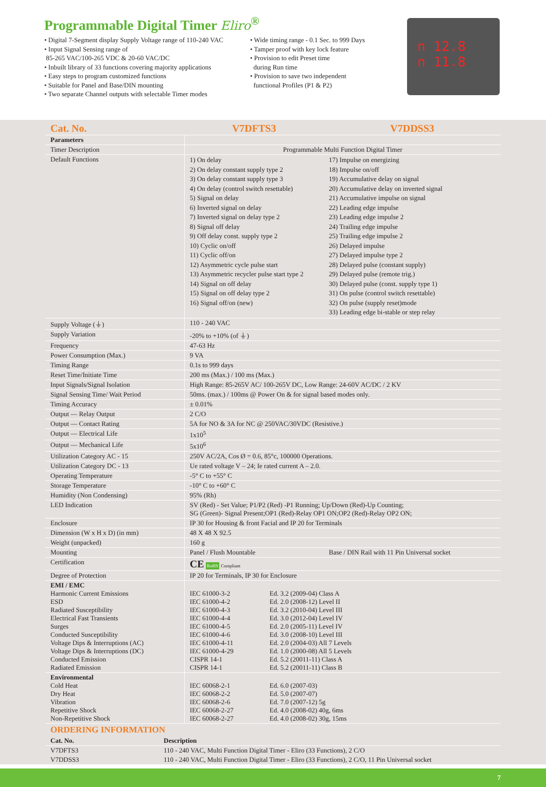Programmable Digital Timer Eliro<sup>®</sup>
• Digital 7-Segment display Supply Voltage range of 110-240 VAC
• Input Signal Sensing range of
85-265 VAC/100-265 VDC & 20-60 VAC/DC
• Inbuilt library of 33 functions covering majority applications
• Easy steps to program customized functions
• Suitable for Panel and Base/DIN mounting
• Two separate Channel outputs with selectable Timer modes
• Wide timing range - 0.1 Sec. to 999 Days
• Tamper proof with key lock feature
• Provision to edit Preset time
during Run time
• Provision to save two independent
functional Profiles (P1 & P2)
n 12.8
n 11.8
| Cat. No. | V7DFTS3 | | V7DDSS3 |
| --- | --- | --- | --- |
| Parameters | | | |
| Timer Description | Programmable Multi Function Digital Timer | | |
| Default Functions | 1) On delay 2) On delay constant supply type 2 3) On delay constant supply type 3 4) On delay (control switch resettable) 5) Signal on delay 6) Inverted signal on delay 7) Inverted signal on delay type 2 8) Signal off delay 9) Off delay const. supply type 2 10) Cyclic on/off 11) Cyclic off/on 12) Asymmetric cycle pulse start 13) Asymmetric recycler pulse start type 2 14) Signal on off delay 15) Signal on off delay type 2 16) Signal off/on (new) | | 17) Impulse on energizing 18) Impulse on/off 19) Accumulative delay on signal 20) Accumulative delay on inverted signal 21) Accumulative impulse on signal 22) Leading edge impulse 23) Leading edge impulse 2 24) Trailing edge impulse 25) Trailing edge impulse 2 26) Delayed impulse 27) Delayed impulse type 2 28) Delayed pulse (constant supply) 29) Delayed pulse (remote trig.) 30) Delayed pulse (const. supply type 1) 31) On pulse (control switch resettable) 32) On pulse (supply reset)mode 33) Leading edge bi-stable or step relay |
| Supply Voltage (⏚) | 110 - 240 VAC | | |
| Supply Variation | -20% to +10% (of ⏚) | | |
| Frequency | 47-63 Hz | | |
| Power Consumption (Max.) | 9 VA | | |
| Timing Range | 0.1s to 999 days | | |
| Reset Time/Initiate Time | 200 ms (Max.) / 100 ms (Max.) | | |
| Input Signals/Signal Isolation | High Range: 85-265V AC/ 100-265V DC, Low Range: 24-60V AC/DC / 2 KV | | |
| Signal Sensing Time/ Wait Period | 50ms. (max.) / 100ms @ Power On & for signal based modes only. | | |
| Timing Accuracy | ± 0.01% | | |
| Output — Relay Output | 2 C/O | | |
| Output — Contact Rating | 5A for NO & 3A for NC @ 250VAC/30VDC (Resistive.) | | |
| Output — Electrical Life | 1x10<sup>5</sup> | | |
| Output — Mechanical Life | 5x10<sup>6</sup> | | |
| Utilization Category AC - 15 | 250V AC/2A, Cos Ø = 0.6, 85°c, 100000 Operations. | | |
| Utilization Category DC - 13 | Ue rated voltage V – 24; Ie rated current A – 2.0. | | |
| Operating Temperature | -5° C to +55° C | | |
| Storage Temperature | -10° C to +60° C | | |
| Humidity (Non Condensing) | 95% (Rh) | | |
| LED Indication | SV (Red) - Set Value; P1/P2 (Red) -P1 Running; Up/Down (Red)-Up Counting; SG (Green)- Signal Present;OP1 (Red)-Relay OP1 ON;OP2 (Red)-Relay OP2 ON; | | |
| Enclosure | IP 30 for Housing & front Facial and IP 20 for Terminals | | |
| Dimension (W x H x D) (in mm) | 48 X 48 X 92.5 | | |
| Weight (unpacked) | 160 g | | |
| Mounting | Panel / Flush Mountable | | Base / DIN Rail with 11 Pin Universal socket |
| Certification | CE RoHS Compliant | | |
| Degree of Protection | IP 20 for Terminals, IP 30 for Enclosure | | |
| EMI / EMC Harmonic Current Emissions ESD Radiated Susceptibility Electrical Fast Transients Surges Conducted Susceptibility Voltage Dips & Interruptions (AC) Voltage Dips & Interruptions (DC) Conducted Emission Radiated Emission | IEC 61000-3-2 IEC 61000-4-2 IEC 61000-4-3 IEC 61000-4-4 IEC 61000-4-5 IEC 61000-4-6 IEC 61000-4-11 IEC 61000-4-29 CISPR 14-1 CISPR 14-1 | Ed. 3.2 (2009-04) Class A Ed. 2.0 (2008-12) Level II Ed. 3.2 (2010-04) Level III Ed. 3.0 (2012-04) Level IV Ed. 2.0 (2005-11) Level IV Ed. 3.0 (2008-10) Level III Ed. 2.0 (2004-03) All 7 Levels Ed. 1.0 (2000-08) All 5 Levels Ed. 5.2 (20011-11) Class A Ed. 5.2 (20011-11) Class B | |
| Environmental Cold Heat Dry Heat Vibration Repetitive Shock Non-Repetitive Shock | IEC 60068-2-1 IEC 60068-2-2 IEC 60068-2-6 IEC 60068-2-27 IEC 60068-2-27 | Ed. 6.0 (2007-03) Ed. 5.0 (2007-07) Ed. 7.0 (2007-12) 5g Ed. 4.0 (2008-02) 40g, 6ms Ed. 4.0 (2008-02) 30g, 15ms | |
ORDERING INFORMATION
| Cat. No. | Description |
| --- | --- |
| V7DFTS3 | 110 - 240 VAC, Multi Function Digital Timer - Eliro (33 Functions), 2 C/O |
| V7DDSS3 | 110 - 240 VAC, Multi Function Digital Timer - Eliro (33 Functions), 2 C/O, 11 Pin Universal socket |
7